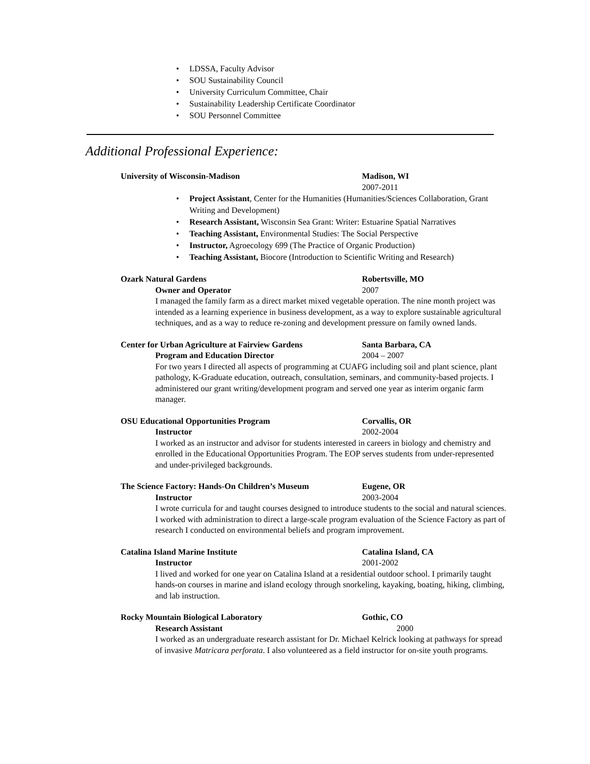• LDSSA, Faculty Advisor
• SOU Sustainability Council
• University Curriculum Committee, Chair
• Sustainability Leadership Certificate Coordinator
• SOU Personnel Committee
Additional Professional Experience:
University of Wisconsin-Madison Madison, WI
2007-2011
• Project Assistant, Center for the Humanities (Humanities/Sciences Collaboration, Grant Writing and Development)
• Research Assistant, Wisconsin Sea Grant: Writer: Estuarine Spatial Narratives
• Teaching Assistant, Environmental Studies: The Social Perspective
• Instructor, Agroecology 699 (The Practice of Organic Production)
• Teaching Assistant, Biocore (Introduction to Scientific Writing and Research)
Ozark Natural Gardens Robertsville, MO
Owner and Operator 2007
I managed the family farm as a direct market mixed vegetable operation. The nine month project was intended as a learning experience in business development, as a way to explore sustainable agricultural techniques, and as a way to reduce re-zoning and development pressure on family owned lands.
Center for Urban Agriculture at Fairview Gardens Santa Barbara, CA
Program and Education Director 2004 – 2007
For two years I directed all aspects of programming at CUAFG including soil and plant science, plant pathology, K-Graduate education, outreach, consultation, seminars, and community-based projects. I administered our grant writing/development program and served one year as interim organic farm manager.
OSU Educational Opportunities Program Corvallis, OR
Instructor 2002-2004
I worked as an instructor and advisor for students interested in careers in biology and chemistry and enrolled in the Educational Opportunities Program. The EOP serves students from under-represented and under-privileged backgrounds.
The Science Factory: Hands-On Children’s Museum Eugene, OR
Instructor 2003-2004
I wrote curricula for and taught courses designed to introduce students to the social and natural sciences. I worked with administration to direct a large-scale program evaluation of the Science Factory as part of research I conducted on environmental beliefs and program improvement.
Catalina Island Marine Institute Catalina Island, CA
Instructor 2001-2002
I lived and worked for one year on Catalina Island at a residential outdoor school. I primarily taught hands-on courses in marine and island ecology through snorkeling, kayaking, boating, hiking, climbing, and lab instruction.
Rocky Mountain Biological Laboratory Gothic, CO
Research Assistant 2000
I worked as an undergraduate research assistant for Dr. Michael Kelrick looking at pathways for spread of invasive Matricara perforata. I also volunteered as a field instructor for on-site youth programs.